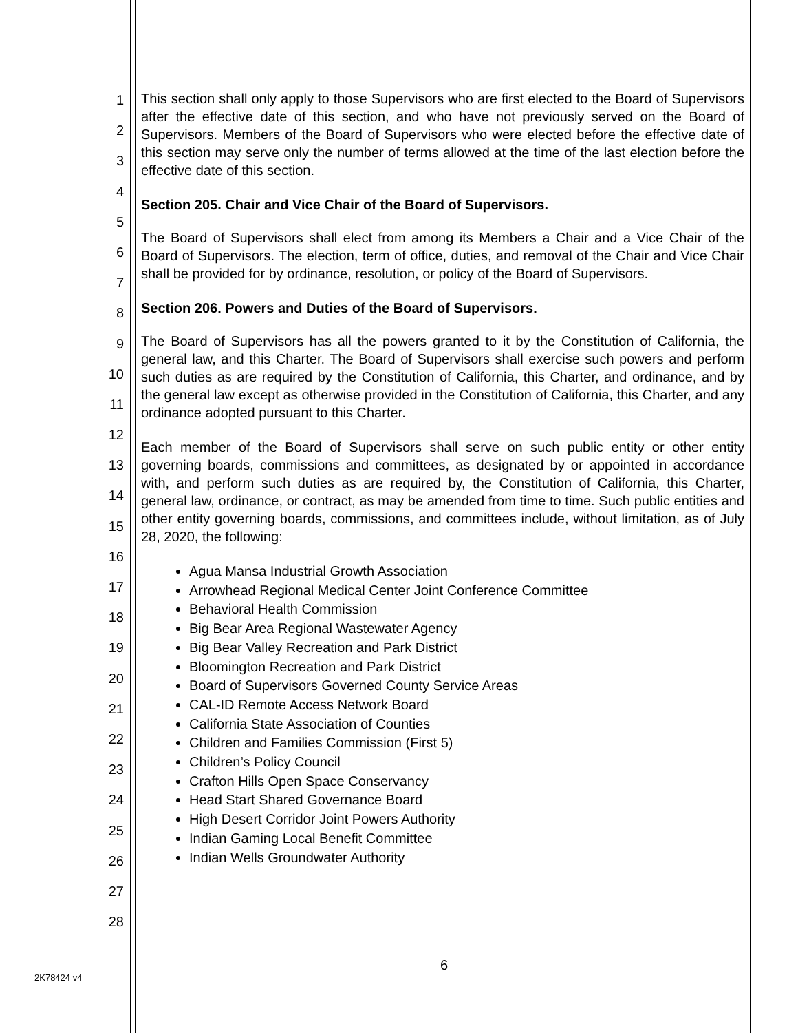1
2
3
4
5
6
7
8
9
10
11
12
13
14
15
16
17
18
19
20
21
22
23
24
25
26
27
28
This section shall only apply to those Supervisors who are first elected to the Board of Supervisors after the effective date of this section, and who have not previously served on the Board of Supervisors. Members of the Board of Supervisors who were elected before the effective date of this section may serve only the number of terms allowed at the time of the last election before the effective date of this section.
Section 205. Chair and Vice Chair of the Board of Supervisors.
The Board of Supervisors shall elect from among its Members a Chair and a Vice Chair of the Board of Supervisors. The election, term of office, duties, and removal of the Chair and Vice Chair shall be provided for by ordinance, resolution, or policy of the Board of Supervisors.
Section 206. Powers and Duties of the Board of Supervisors.
The Board of Supervisors has all the powers granted to it by the Constitution of California, the general law, and this Charter. The Board of Supervisors shall exercise such powers and perform such duties as are required by the Constitution of California, this Charter, and ordinance, and by the general law except as otherwise provided in the Constitution of California, this Charter, and any ordinance adopted pursuant to this Charter.
Each member of the Board of Supervisors shall serve on such public entity or other entity governing boards, commissions and committees, as designated by or appointed in accordance with, and perform such duties as are required by, the Constitution of California, this Charter, general law, ordinance, or contract, as may be amended from time to time. Such public entities and other entity governing boards, commissions, and committees include, without limitation, as of July 28, 2020, the following:
Agua Mansa Industrial Growth Association
Arrowhead Regional Medical Center Joint Conference Committee
Behavioral Health Commission
Big Bear Area Regional Wastewater Agency
Big Bear Valley Recreation and Park District
Bloomington Recreation and Park District
Board of Supervisors Governed County Service Areas
CAL-ID Remote Access Network Board
California State Association of Counties
Children and Families Commission (First 5)
Children’s Policy Council
Crafton Hills Open Space Conservancy
Head Start Shared Governance Board
High Desert Corridor Joint Powers Authority
Indian Gaming Local Benefit Committee
Indian Wells Groundwater Authority
6
2K78424 v4